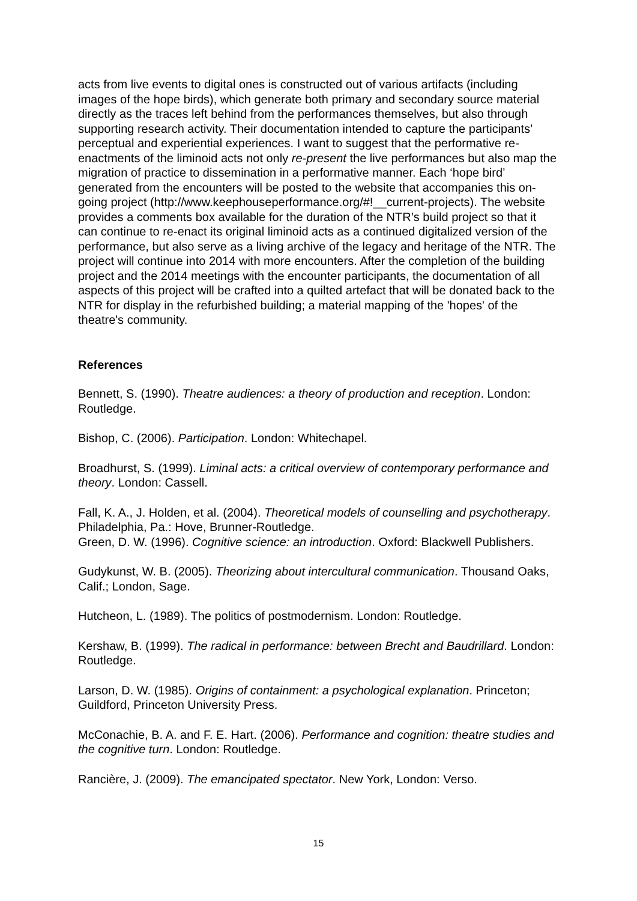acts from live events to digital ones is constructed out of various artifacts (including images of the hope birds), which generate both primary and secondary source material directly as the traces left behind from the performances themselves, but also through supporting research activity. Their documentation intended to capture the participants’ perceptual and experiential experiences. I want to suggest that the performative re-enactments of the liminoid acts not only re-present the live performances but also map the migration of practice to dissemination in a performative manner. Each ‘hope bird’ generated from the encounters will be posted to the website that accompanies this on-going project (http://www.keephouseperformance.org/#!__current-projects). The website provides a comments box available for the duration of the NTR’s build project so that it can continue to re-enact its original liminoid acts as a continued digitalized version of the performance, but also serve as a living archive of the legacy and heritage of the NTR. The project will continue into 2014 with more encounters. After the completion of the building project and the 2014 meetings with the encounter participants, the documentation of all aspects of this project will be crafted into a quilted artefact that will be donated back to the NTR for display in the refurbished building; a material mapping of the 'hopes' of the theatre's community.
References
Bennett, S. (1990). Theatre audiences: a theory of production and reception. London: Routledge.
Bishop, C. (2006). Participation. London: Whitechapel.
Broadhurst, S. (1999). Liminal acts: a critical overview of contemporary performance and theory. London: Cassell.
Fall, K. A., J. Holden, et al. (2004). Theoretical models of counselling and psychotherapy. Philadelphia, Pa.: Hove, Brunner-Routledge.
Green, D. W. (1996). Cognitive science: an introduction. Oxford: Blackwell Publishers.
Gudykunst, W. B. (2005). Theorizing about intercultural communication. Thousand Oaks, Calif.; London, Sage.
Hutcheon, L. (1989). The politics of postmodernism. London: Routledge.
Kershaw, B. (1999). The radical in performance: between Brecht and Baudrillard. London: Routledge.
Larson, D. W. (1985). Origins of containment: a psychological explanation. Princeton; Guildford, Princeton University Press.
McConachie, B. A. and F. E. Hart. (2006). Performance and cognition: theatre studies and the cognitive turn. London: Routledge.
Rancière, J. (2009). The emancipated spectator. New York, London: Verso.
15